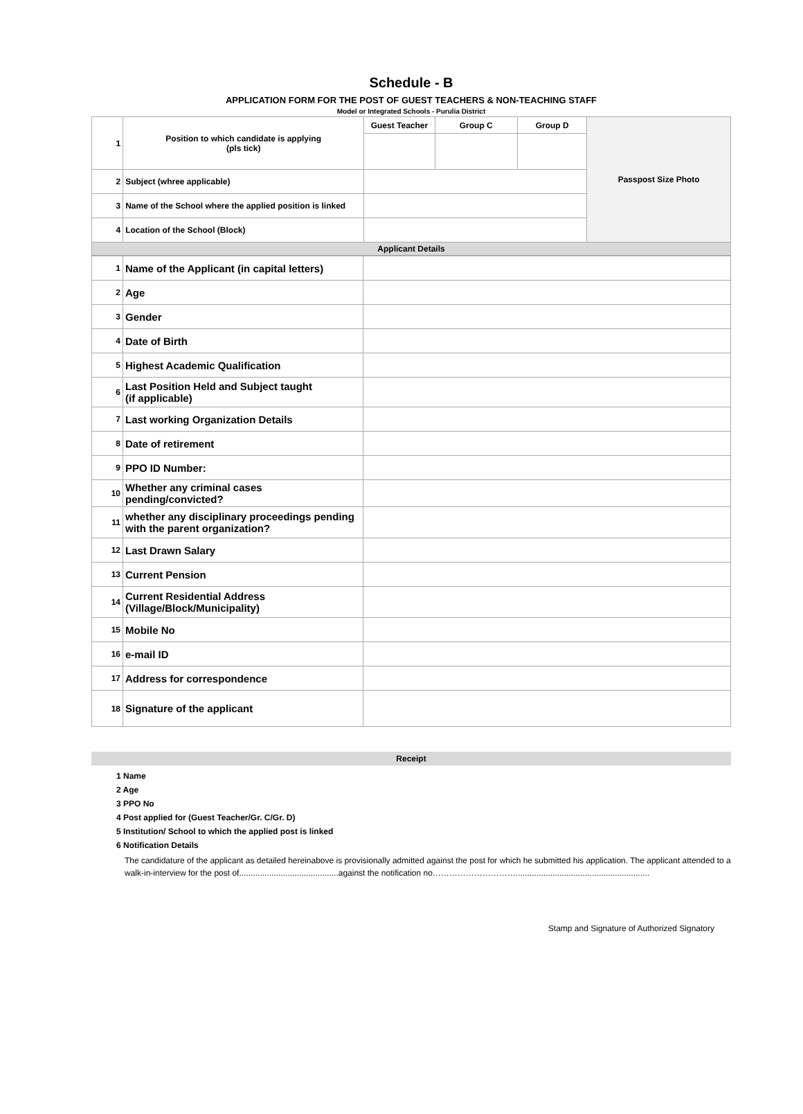Schedule - B
APPLICATION FORM FOR THE POST OF GUEST TEACHERS & NON-TEACHING STAFF
Model or Integrated Schools - Purulia District
| 1 | Position to which candidate is applying (pls tick) | Guest Teacher | Group C | Group D | Passpost Size Photo |
| 2 | Subject (whree applicable) | | | | |
| 3 | Name of the School where the applied position is linked | | | | |
| 4 | Location of the School (Block) | | | | |
| Applicant Details | | | | | |
| 1 | Name of the Applicant (in capital letters) | |
| 2 | Age | |
| 3 | Gender | |
| 4 | Date of Birth | |
| 5 | Highest Academic Qualification | |
| 6 | Last Position Held and Subject taught (if applicable) | |
| 7 | Last working Organization Details | |
| 8 | Date of retirement | |
| 9 | PPO ID Number: | |
| 10 | Whether any criminal cases pending/convicted? | |
| 11 | whether any disciplinary proceedings pending with the parent organization? | |
| 12 | Last Drawn Salary | |
| 13 | Current Pension | |
| 14 | Current Residential Address (Village/Block/Municipality) | |
| 15 | Mobile No | |
| 16 | e-mail ID | |
| 17 | Address for correspondence | |
| 18 | Signature of the applicant | |
Receipt
1 Name
2 Age
3 PPO No
4 Post applied for (Guest Teacher/Gr. C/Gr. D)
5 Institution/ School to which the applied post is linked
6 Notification Details
The candidature of the applicant as detailed hereinabove is provisionally admitted against the post for which he submitted his application. The applicant attended to a walk-in-interview for the post of...........................................against the notification no…………………………..........................................................
Stamp and Signature of Authorized Signatory